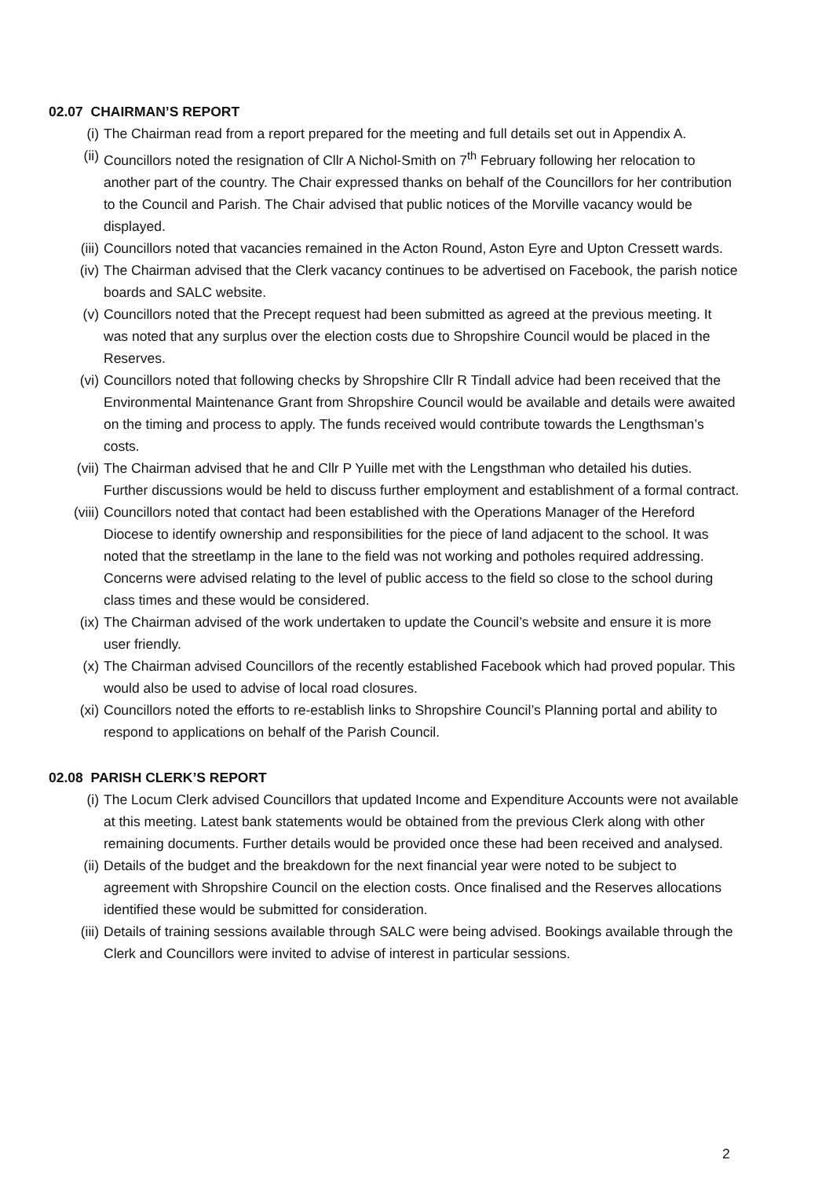02.07 CHAIRMAN’S REPORT
(i) The Chairman read from a report prepared for the meeting and full details set out in Appendix A.
(ii) Councillors noted the resignation of Cllr A Nichol-Smith on 7<sup>th</sup> February following her relocation to another part of the country. The Chair expressed thanks on behalf of the Councillors for her contribution to the Council and Parish. The Chair advised that public notices of the Morville vacancy would be displayed.
(iii) Councillors noted that vacancies remained in the Acton Round, Aston Eyre and Upton Cressett wards.
(iv) The Chairman advised that the Clerk vacancy continues to be advertised on Facebook, the parish notice boards and SALC website.
(v) Councillors noted that the Precept request had been submitted as agreed at the previous meeting. It was noted that any surplus over the election costs due to Shropshire Council would be placed in the Reserves.
(vi) Councillors noted that following checks by Shropshire Cllr R Tindall advice had been received that the Environmental Maintenance Grant from Shropshire Council would be available and details were awaited on the timing and process to apply. The funds received would contribute towards the Lengthsman’s costs.
(vii) The Chairman advised that he and Cllr P Yuille met with the Lengsthman who detailed his duties. Further discussions would be held to discuss further employment and establishment of a formal contract.
(viii) Councillors noted that contact had been established with the Operations Manager of the Hereford Diocese to identify ownership and responsibilities for the piece of land adjacent to the school. It was noted that the streetlamp in the lane to the field was not working and potholes required addressing. Concerns were advised relating to the level of public access to the field so close to the school during class times and these would be considered.
(ix) The Chairman advised of the work undertaken to update the Council’s website and ensure it is more user friendly.
(x) The Chairman advised Councillors of the recently established Facebook which had proved popular. This would also be used to advise of local road closures.
(xi) Councillors noted the efforts to re-establish links to Shropshire Council’s Planning portal and ability to respond to applications on behalf of the Parish Council.
02.08 PARISH CLERK’S REPORT
(i) The Locum Clerk advised Councillors that updated Income and Expenditure Accounts were not available at this meeting. Latest bank statements would be obtained from the previous Clerk along with other remaining documents. Further details would be provided once these had been received and analysed.
(ii) Details of the budget and the breakdown for the next financial year were noted to be subject to agreement with Shropshire Council on the election costs. Once finalised and the Reserves allocations identified these would be submitted for consideration.
(iii) Details of training sessions available through SALC were being advised. Bookings available through the Clerk and Councillors were invited to advise of interest in particular sessions.
2